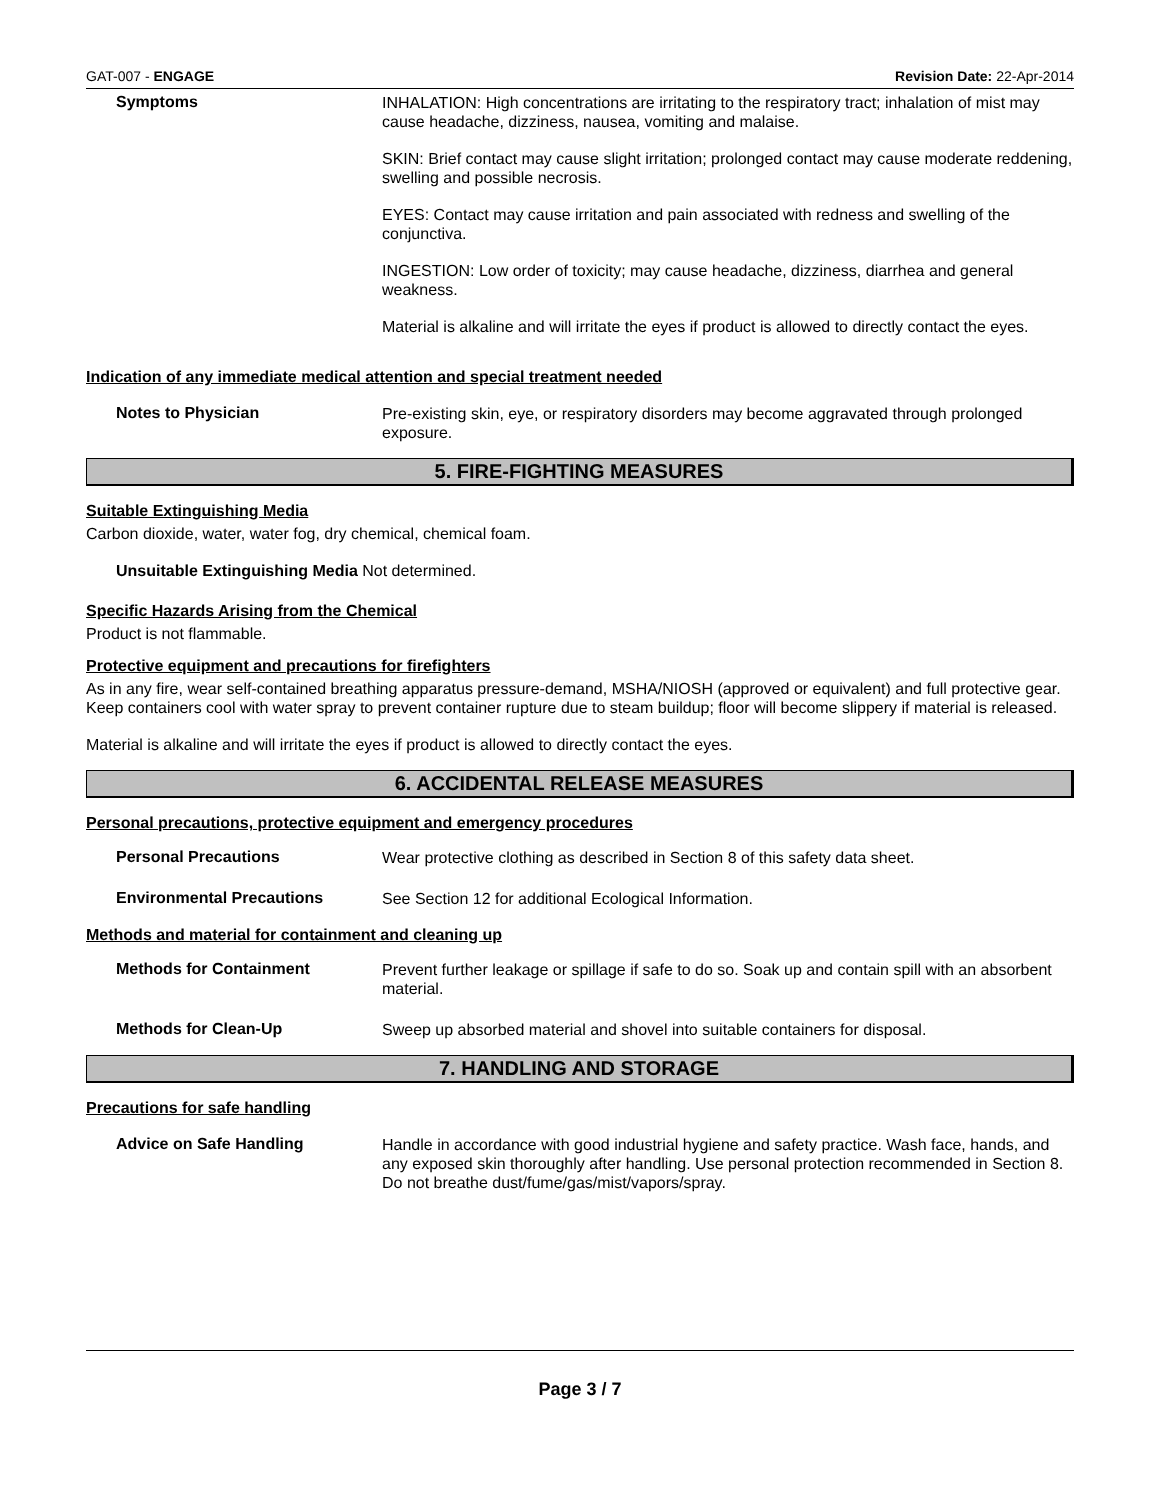GAT-007 - ENGAGE Revision Date: 22-Apr-2014
Symptoms
INHALATION: High concentrations are irritating to the respiratory tract; inhalation of mist may cause headache, dizziness, nausea, vomiting and malaise.
SKIN: Brief contact may cause slight irritation; prolonged contact may cause moderate reddening, swelling and possible necrosis.
EYES: Contact may cause irritation and pain associated with redness and swelling of the conjunctiva.
INGESTION: Low order of toxicity; may cause headache, dizziness, diarrhea and general weakness.
Material is alkaline and will irritate the eyes if product is allowed to directly contact the eyes.
Indication of any immediate medical attention and special treatment needed
Notes to Physician
Pre-existing skin, eye, or respiratory disorders may become aggravated through prolonged exposure.
5. FIRE-FIGHTING MEASURES
Suitable Extinguishing Media
Carbon dioxide, water, water fog, dry chemical, chemical foam.
Unsuitable Extinguishing Media Not determined.
Specific Hazards Arising from the Chemical
Product is not flammable.
Protective equipment and precautions for firefighters
As in any fire, wear self-contained breathing apparatus pressure-demand, MSHA/NIOSH (approved or equivalent) and full protective gear. Keep containers cool with water spray to prevent container rupture due to steam buildup; floor will become slippery if material is released.
Material is alkaline and will irritate the eyes if product is allowed to directly contact the eyes.
6. ACCIDENTAL RELEASE MEASURES
Personal precautions, protective equipment and emergency procedures
Personal Precautions
Wear protective clothing as described in Section 8 of this safety data sheet.
Environmental Precautions
See Section 12 for additional Ecological Information.
Methods and material for containment and cleaning up
Methods for Containment
Prevent further leakage or spillage if safe to do so. Soak up and contain spill with an absorbent material.
Methods for Clean-Up
Sweep up absorbed material and shovel into suitable containers for disposal.
7. HANDLING AND STORAGE
Precautions for safe handling
Advice on Safe Handling
Handle in accordance with good industrial hygiene and safety practice. Wash face, hands, and any exposed skin thoroughly after handling. Use personal protection recommended in Section 8. Do not breathe dust/fume/gas/mist/vapors/spray.
Page 3 / 7